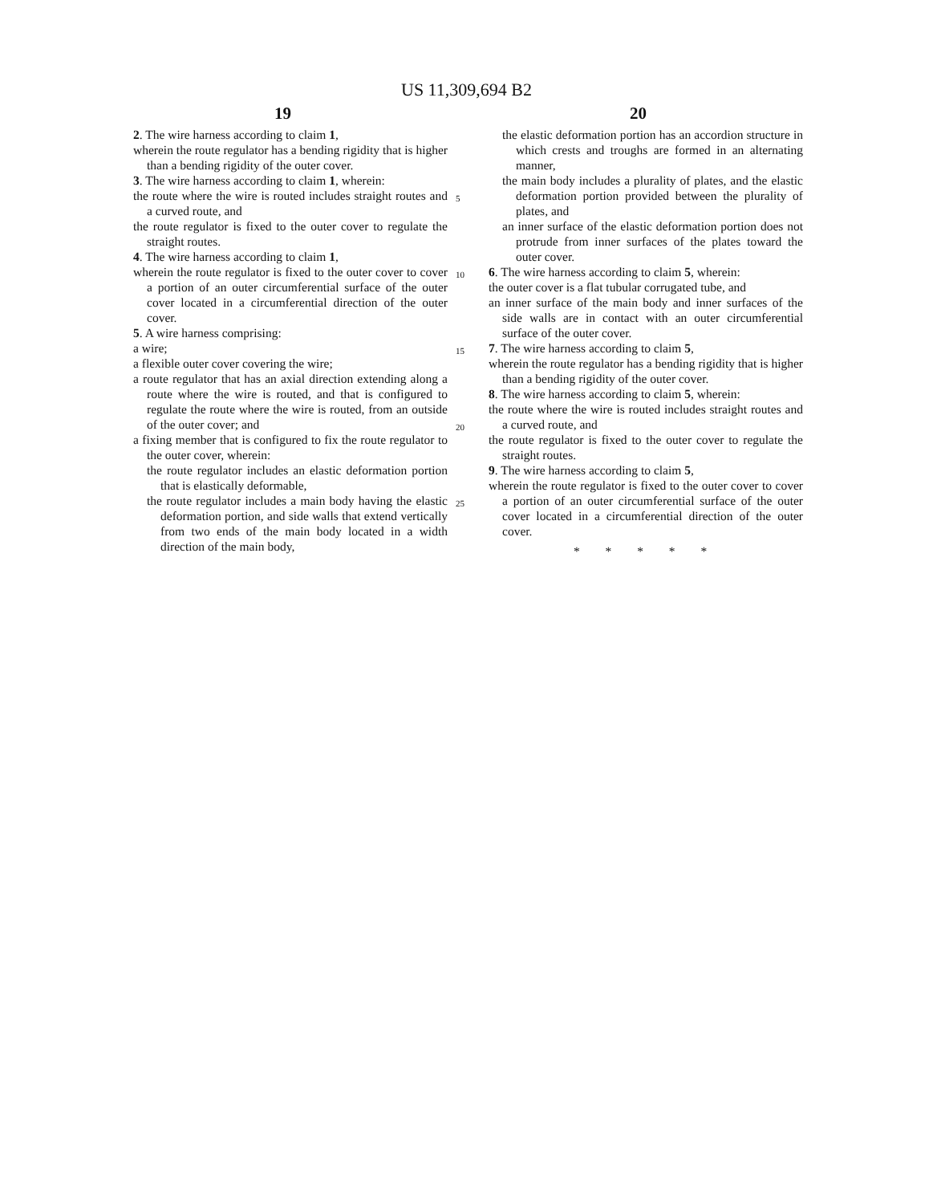US 11,309,694 B2
19 20
2. The wire harness according to claim 1,
wherein the route regulator has a bending rigidity that is higher than a bending rigidity of the outer cover.
3. The wire harness according to claim 1, wherein:
the route where the wire is routed includes straight routes and a curved route, and
the route regulator is fixed to the outer cover to regulate the straight routes.
4. The wire harness according to claim 1,
wherein the route regulator is fixed to the outer cover to cover a portion of an outer circumferential surface of the outer cover located in a circumferential direction of the outer cover.
5. A wire harness comprising:
a wire;
a flexible outer cover covering the wire;
a route regulator that has an axial direction extending along a route where the wire is routed, and that is configured to regulate the route where the wire is routed, from an outside of the outer cover; and
a fixing member that is configured to fix the route regulator to the outer cover, wherein:
the route regulator includes an elastic deformation portion that is elastically deformable,
the route regulator includes a main body having the elastic deformation portion, and side walls that extend vertically from two ends of the main body located in a width direction of the main body,
5
10
15
20
25
the elastic deformation portion has an accordion structure in which crests and troughs are formed in an alternating manner,
the main body includes a plurality of plates, and the elastic deformation portion provided between the plurality of plates, and
an inner surface of the elastic deformation portion does not protrude from inner surfaces of the plates toward the outer cover.
6. The wire harness according to claim 5, wherein:
the outer cover is a flat tubular corrugated tube, and
an inner surface of the main body and inner surfaces of the side walls are in contact with an outer circumferential surface of the outer cover.
7. The wire harness according to claim 5,
wherein the route regulator has a bending rigidity that is higher than a bending rigidity of the outer cover.
8. The wire harness according to claim 5, wherein:
the route where the wire is routed includes straight routes and a curved route, and
the route regulator is fixed to the outer cover to regulate the straight routes.
9. The wire harness according to claim 5,
wherein the route regulator is fixed to the outer cover to cover a portion of an outer circumferential surface of the outer cover located in a circumferential direction of the outer cover.
* * * * *